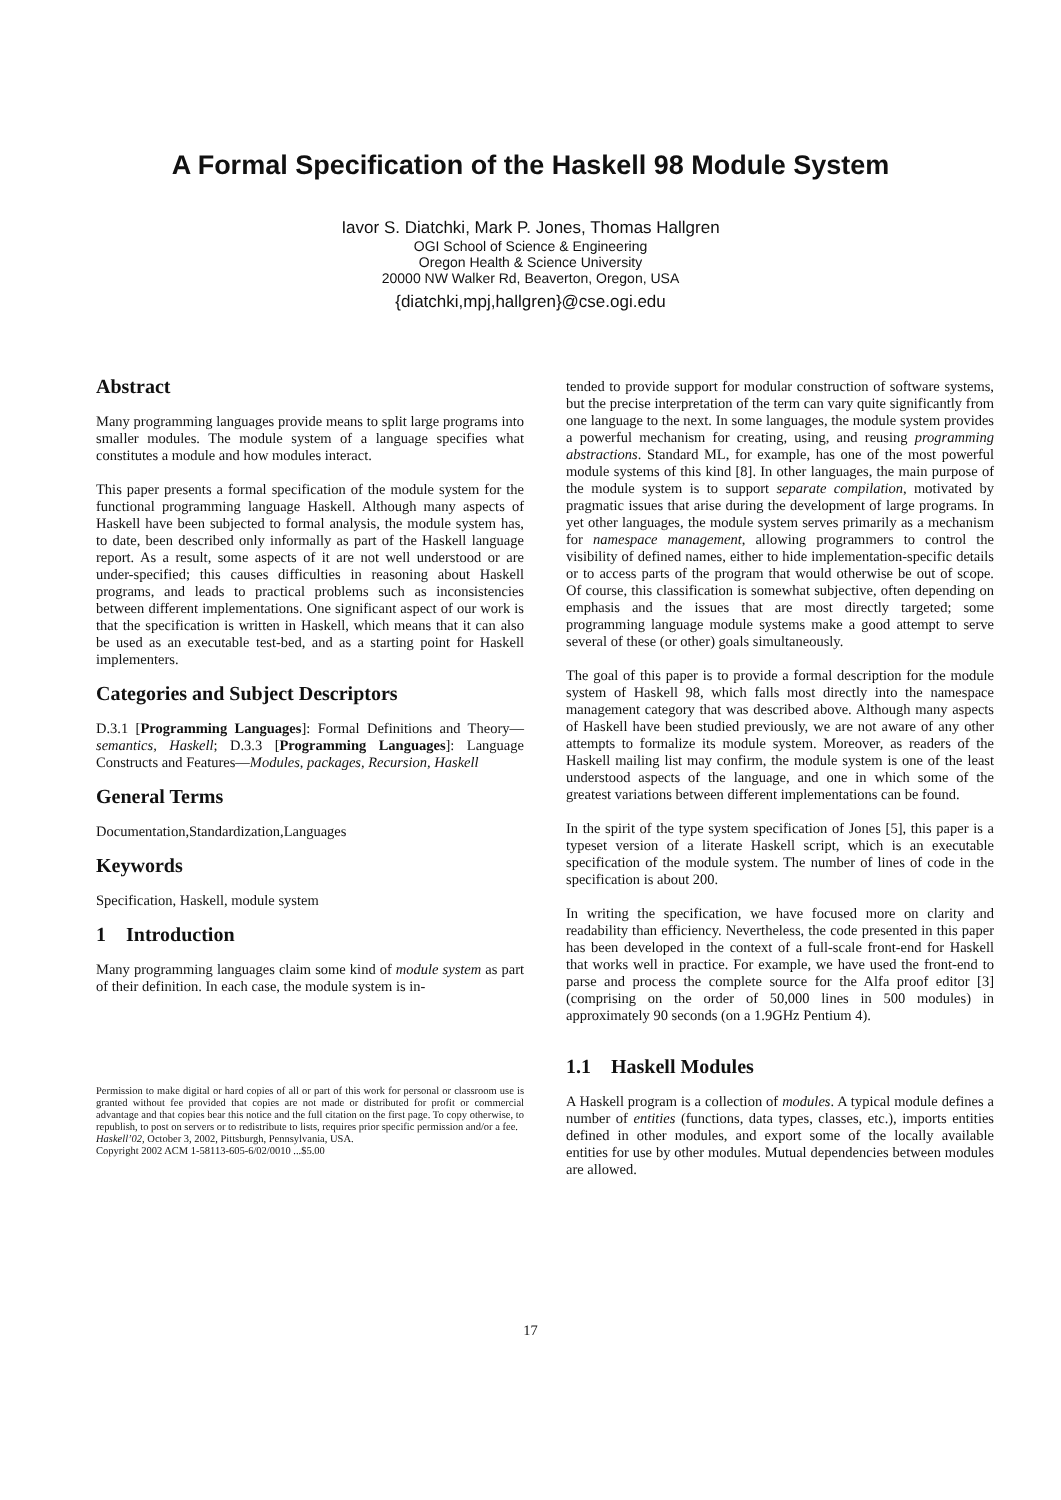A Formal Specification of the Haskell 98 Module System
Iavor S. Diatchki, Mark P. Jones, Thomas Hallgren
OGI School of Science & Engineering
Oregon Health & Science University
20000 NW Walker Rd, Beaverton, Oregon, USA
{diatchki,mpj,hallgren}@cse.ogi.edu
Abstract
Many programming languages provide means to split large programs into smaller modules. The module system of a language specifies what constitutes a module and how modules interact.
This paper presents a formal specification of the module system for the functional programming language Haskell. Although many aspects of Haskell have been subjected to formal analysis, the module system has, to date, been described only informally as part of the Haskell language report. As a result, some aspects of it are not well understood or are under-specified; this causes difficulties in reasoning about Haskell programs, and leads to practical problems such as inconsistencies between different implementations. One significant aspect of our work is that the specification is written in Haskell, which means that it can also be used as an executable test-bed, and as a starting point for Haskell implementers.
Categories and Subject Descriptors
D.3.1 [Programming Languages]: Formal Definitions and Theory—semantics, Haskell; D.3.3 [Programming Languages]: Language Constructs and Features—Modules, packages, Recursion, Haskell
General Terms
Documentation,Standardization,Languages
Keywords
Specification, Haskell, module system
1 Introduction
Many programming languages claim some kind of module system as part of their definition. In each case, the module system is in-
Permission to make digital or hard copies of all or part of this work for personal or classroom use is granted without fee provided that copies are not made or distributed for profit or commercial advantage and that copies bear this notice and the full citation on the first page. To copy otherwise, to republish, to post on servers or to redistribute to lists, requires prior specific permission and/or a fee.
Haskell’02, October 3, 2002, Pittsburgh, Pennsylvania, USA.
Copyright 2002 ACM 1-58113-605-6/02/0010 ...$5.00
tended to provide support for modular construction of software systems, but the precise interpretation of the term can vary quite significantly from one language to the next. In some languages, the module system provides a powerful mechanism for creating, using, and reusing programming abstractions. Standard ML, for example, has one of the most powerful module systems of this kind [8]. In other languages, the main purpose of the module system is to support separate compilation, motivated by pragmatic issues that arise during the development of large programs. In yet other languages, the module system serves primarily as a mechanism for namespace management, allowing programmers to control the visibility of defined names, either to hide implementation-specific details or to access parts of the program that would otherwise be out of scope. Of course, this classification is somewhat subjective, often depending on emphasis and the issues that are most directly targeted; some programming language module systems make a good attempt to serve several of these (or other) goals simultaneously.
The goal of this paper is to provide a formal description for the module system of Haskell 98, which falls most directly into the namespace management category that was described above. Although many aspects of Haskell have been studied previously, we are not aware of any other attempts to formalize its module system. Moreover, as readers of the Haskell mailing list may confirm, the module system is one of the least understood aspects of the language, and one in which some of the greatest variations between different implementations can be found.
In the spirit of the type system specification of Jones [5], this paper is a typeset version of a literate Haskell script, which is an executable specification of the module system. The number of lines of code in the specification is about 200.
In writing the specification, we have focused more on clarity and readability than efficiency. Nevertheless, the code presented in this paper has been developed in the context of a full-scale front-end for Haskell that works well in practice. For example, we have used the front-end to parse and process the complete source for the Alfa proof editor [3] (comprising on the order of 50,000 lines in 500 modules) in approximately 90 seconds (on a 1.9GHz Pentium 4).
1.1 Haskell Modules
A Haskell program is a collection of modules. A typical module defines a number of entities (functions, data types, classes, etc.), imports entities defined in other modules, and export some of the locally available entities for use by other modules. Mutual dependencies between modules are allowed.
17